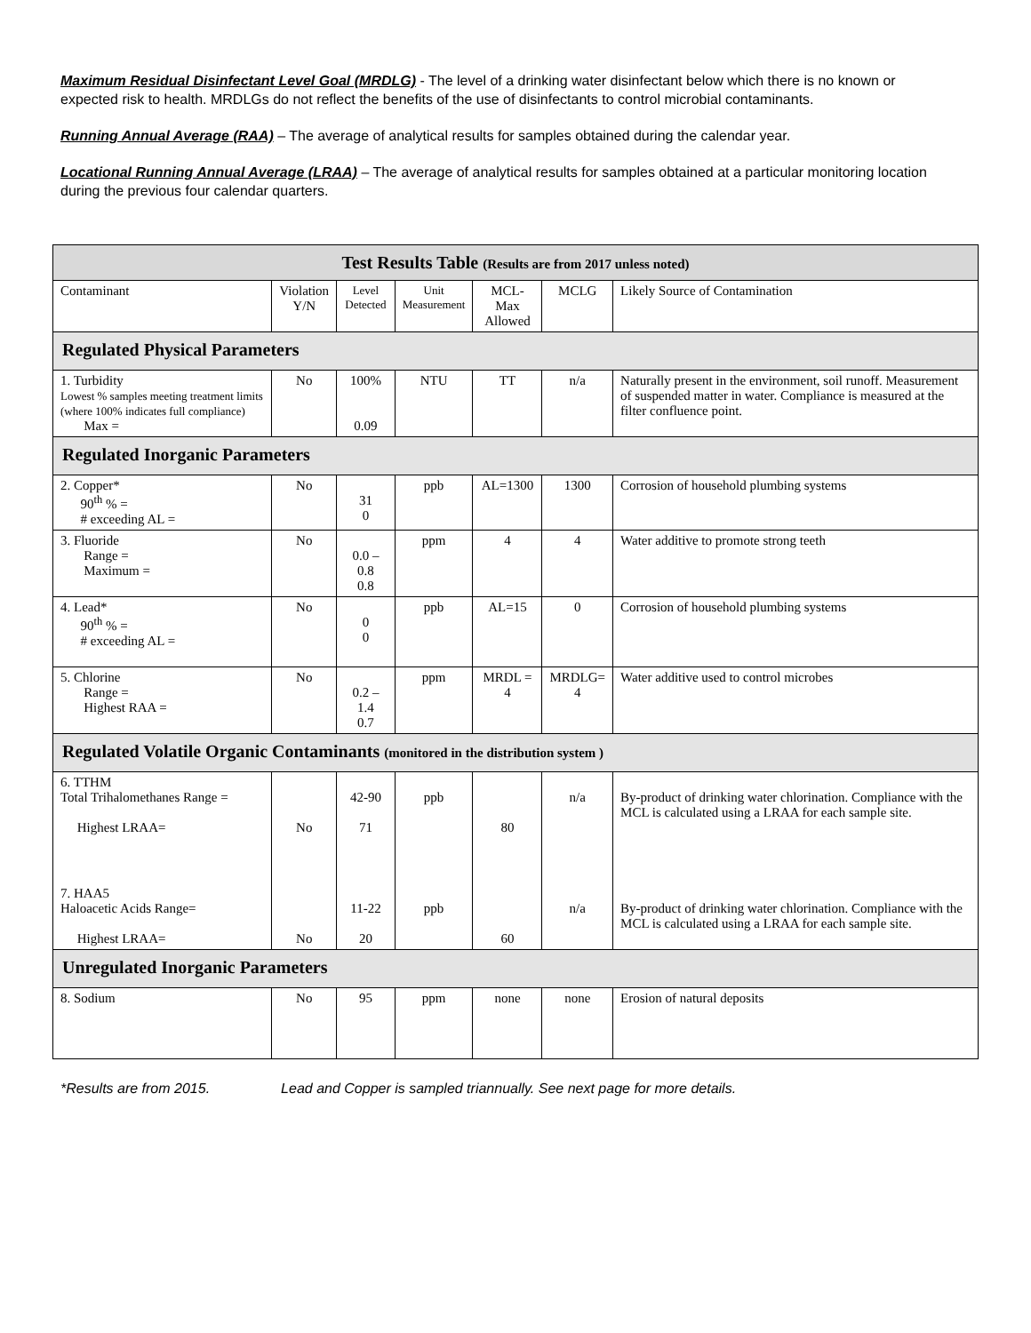Maximum Residual Disinfectant Level Goal (MRDLG) - The level of a drinking water disinfectant below which there is no known or expected risk to health. MRDLGs do not reflect the benefits of the use of disinfectants to control microbial contaminants.
Running Annual Average (RAA) – The average of analytical results for samples obtained during the calendar year.
Locational Running Annual Average (LRAA) – The average of analytical results for samples obtained at a particular monitoring location during the previous four calendar quarters.
| Test Results Table (Results are from 2017 unless noted) | | | | | | |
| --- | --- | --- | --- | --- | --- | --- |
| Contaminant | Violation Y/N | Level Detected | Unit Measurement | MCL-Max Allowed | MCLG | Likely Source of Contamination |
| Regulated Physical Parameters | | | | | | |
| 1. Turbidity Lowest % samples meeting treatment limits (where 100% indicates full compliance) Max = | No | 100% 0.09 | NTU | TT | n/a | Naturally present in the environment, soil runoff. Measurement of suspended matter in water. Compliance is measured at the filter confluence point. |
| Regulated Inorganic Parameters | | | | | | |
| 2. Copper* 90<sup>th</sup> % = # exceeding AL = | No | 31 0 | ppb | AL=1300 | 1300 | Corrosion of household plumbing systems |
| 3. Fluoride Range = Maximum = | No | 0.0 – 0.8 0.8 | ppm | 4 | 4 | Water additive to promote strong teeth |
| 4. Lead* 90<sup>th</sup> % = # exceeding AL = | No | 0 0 | ppb | AL=15 | 0 | Corrosion of household plumbing systems |
| 5. Chlorine Range = Highest RAA = | No | 0.2 – 1.4 0.7 | ppm | MRDL = 4 | MRDLG= 4 | Water additive used to control microbes |
| Regulated Volatile Organic Contaminants (monitored in the distribution system ) | | | | | | |
| 6. TTHM Total Trihalomethanes Range = Highest LRAA= | No | 42-90 71 | ppb | 80 | n/a | By-product of drinking water chlorination. Compliance with the MCL is calculated using a LRAA for each sample site. |
| 7. HAA5 Haloacetic Acids Range= Highest LRAA= | No | 11-22 20 | ppb | 60 | n/a | By-product of drinking water chlorination. Compliance with the MCL is calculated using a LRAA for each sample site. |
| Unregulated Inorganic Parameters | | | | | | |
| 8. Sodium | No | 95 | ppm | none | none | Erosion of natural deposits |
*Results are from 2015. Lead and Copper is sampled triannually. See next page for more details.